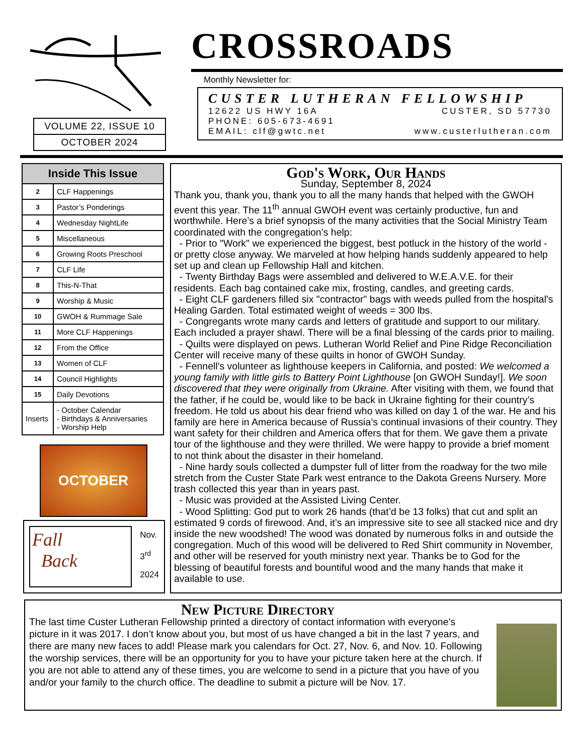VOLUME 22, ISSUE 10
OCTOBER 2024
CROSSROADS
Monthly Newsletter for:
CUSTER LUTHERAN FELLOWSHIP
12622 US HWY 16A CUSTER, SD 57730
PHONE: 605-673-4691
EMAIL: clf@gwtc.net www.custerlutheran.com
| Inside This Issue | |
| --- | --- |
| 2 | CLF Happenings |
| 3 | Pastor’s Ponderings |
| 4 | Wednesday NightLife |
| 5 | Miscellaneous |
| 6 | Growing Roots Preschool |
| 7 | CLF Life |
| 8 | This-N-That |
| 9 | Worship & Music |
| 10 | GWOH & Rummage Sale |
| 11 | More CLF Happenings |
| 12 | From the Office |
| 13 | Women of CLF |
| 14 | Council Highlights |
| 15 | Daily Devotions |
| Inserts | - October Calendar - Birthdays & Anniversaries - Worship Help |
OCTOBER
Fall
Back
Nov.
3<sup>rd</sup>
2024
God's Work, Our Hands
Sunday, September 8, 2024
Thank you, thank you, thank you to all the many hands that helped with the GWOH event this year. The 11<sup>th</sup> annual GWOH event was certainly productive, fun and worthwhile. Here’s a brief synopsis of the many activities that the Social Ministry Team coordinated with the congregation’s help:
- Prior to "Work" we experienced the biggest, best potluck in the history of the world - or pretty close anyway. We marveled at how helping hands suddenly appeared to help set up and clean up Fellowship Hall and kitchen.
- Twenty Birthday Bags were assembled and delivered to W.E.A.V.E. for their residents. Each bag contained cake mix, frosting, candles, and greeting cards.
- Eight CLF gardeners filled six "contractor" bags with weeds pulled from the hospital's Healing Garden. Total estimated weight of weeds = 300 lbs.
- Congregants wrote many cards and letters of gratitude and support to our military. Each included a prayer shawl. There will be a final blessing of the cards prior to mailing.
- Quilts were displayed on pews. Lutheran World Relief and Pine Ridge Reconciliation Center will receive many of these quilts in honor of GWOH Sunday.
- Fennell's volunteer as lighthouse keepers in California, and posted: We welcomed a young family with little girls to Battery Point Lighthouse [on GWOH Sunday!]. We soon discovered that they were originally from Ukraine. After visiting with them, we found that the father, if he could be, would like to be back in Ukraine fighting for their country’s freedom. He told us about his dear friend who was killed on day 1 of the war. He and his family are here in America because of Russia’s continual invasions of their country. They want safety for their children and America offers that for them. We gave them a private tour of the lighthouse and they were thrilled. We were happy to provide a brief moment to not think about the disaster in their homeland.
- Nine hardy souls collected a dumpster full of litter from the roadway for the two mile stretch from the Custer State Park west entrance to the Dakota Greens Nursery. More trash collected this year than in years past.
- Music was provided at the Assisted Living Center.
- Wood Splitting: God put to work 26 hands (that’d be 13 folks) that cut and split an estimated 9 cords of firewood. And, it’s an impressive site to see all stacked nice and dry inside the new woodshed! The wood was donated by numerous folks in and outside the congregation. Much of this wood will be delivered to Red Shirt community in November, and other will be reserved for youth ministry next year. Thanks be to God for the blessing of beautiful forests and bountiful wood and the many hands that make it available to use.
New Picture Directory
The last time Custer Lutheran Fellowship printed a directory of contact information with everyone’s picture in it was 2017. I don’t know about you, but most of us have changed a bit in the last 7 years, and there are many new faces to add! Please mark you calendars for Oct. 27, Nov. 6, and Nov. 10. Following the worship services, there will be an opportunity for you to have your picture taken here at the church. If you are not able to attend any of these times, you are welcome to send in a picture that you have of you and/or your family to the church office. The deadline to submit a picture will be Nov. 17.